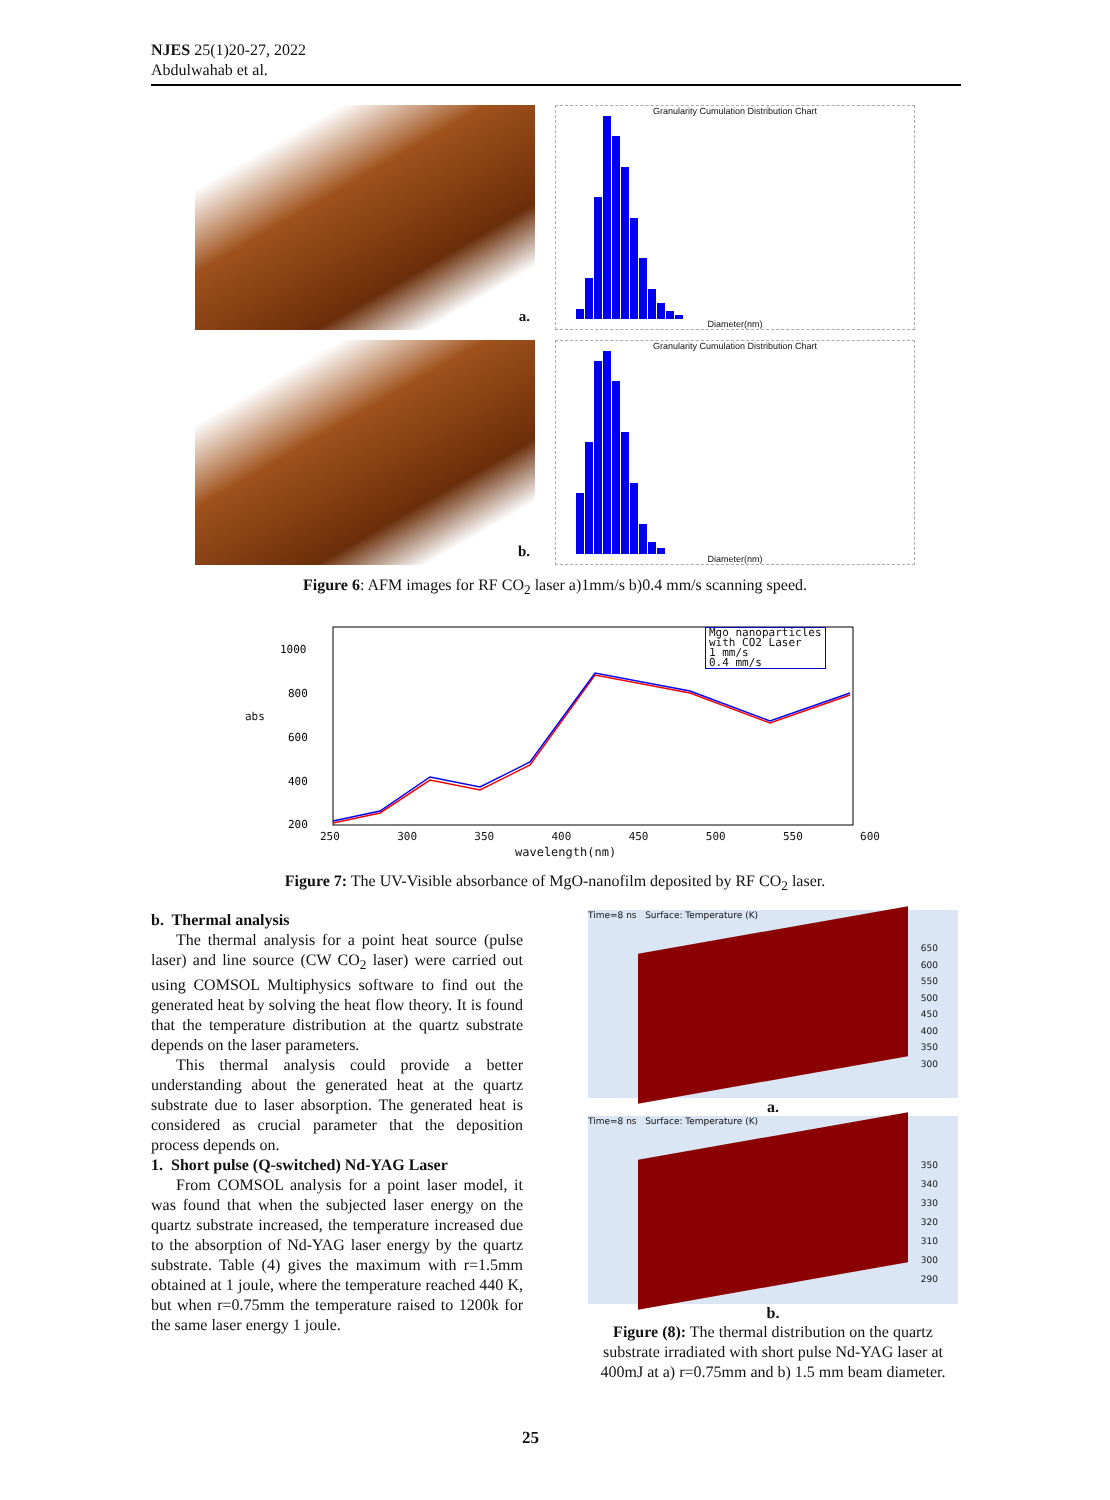NJES 25(1)20-27, 2022
Abdulwahab et al.
a.
Granularity Cumulation Distribution Chart
Diameter(nm)
b.
Granularity Cumulation Distribution Chart
Diameter(nm)
Figure 6: AFM images for RF CO<sub>2</sub> laser a)1mm/s b)0.4 mm/s scanning speed.
1000
800
600
400
200
Mgo nanoparticles
with CO2 Laser
1 mm/s
0.4 mm/s
250 300 350 400 450 500 550 600
wavelength(nm)
abs
Figure 7: The UV-Visible absorbance of MgO-nanofilm deposited by RF CO<sub>2</sub> laser.
b. Thermal analysis
The thermal analysis for a point heat source (pulse laser) and line source (CW CO<sub>2</sub> laser) were carried out using COMSOL Multiphysics software to find out the generated heat by solving the heat flow theory. It is found that the temperature distribution at the quartz substrate depends on the laser parameters.
This thermal analysis could provide a better understanding about the generated heat at the quartz substrate due to laser absorption. The generated heat is considered as crucial parameter that the deposition process depends on.
1. Short pulse (Q-switched) Nd-YAG Laser
From COMSOL analysis for a point laser model, it was found that when the subjected laser energy on the quartz substrate increased, the temperature increased due to the absorption of Nd-YAG laser energy by the quartz substrate. Table (4) gives the maximum with r=1.5mm obtained at 1 joule, where the temperature reached 440 K, but when r=0.75mm the temperature raised to 1200k for the same laser energy 1 joule.
Time=8 ns Surface: Temperature (K)
650
600
550
500
450
400
350
300
a.
Time=8 ns Surface: Temperature (K)
350
340
330
320
310
300
290
b.
Figure (8): The thermal distribution on the quartz substrate irradiated with short pulse Nd-YAG laser at 400mJ at a) r=0.75mm and b) 1.5 mm beam diameter.
25